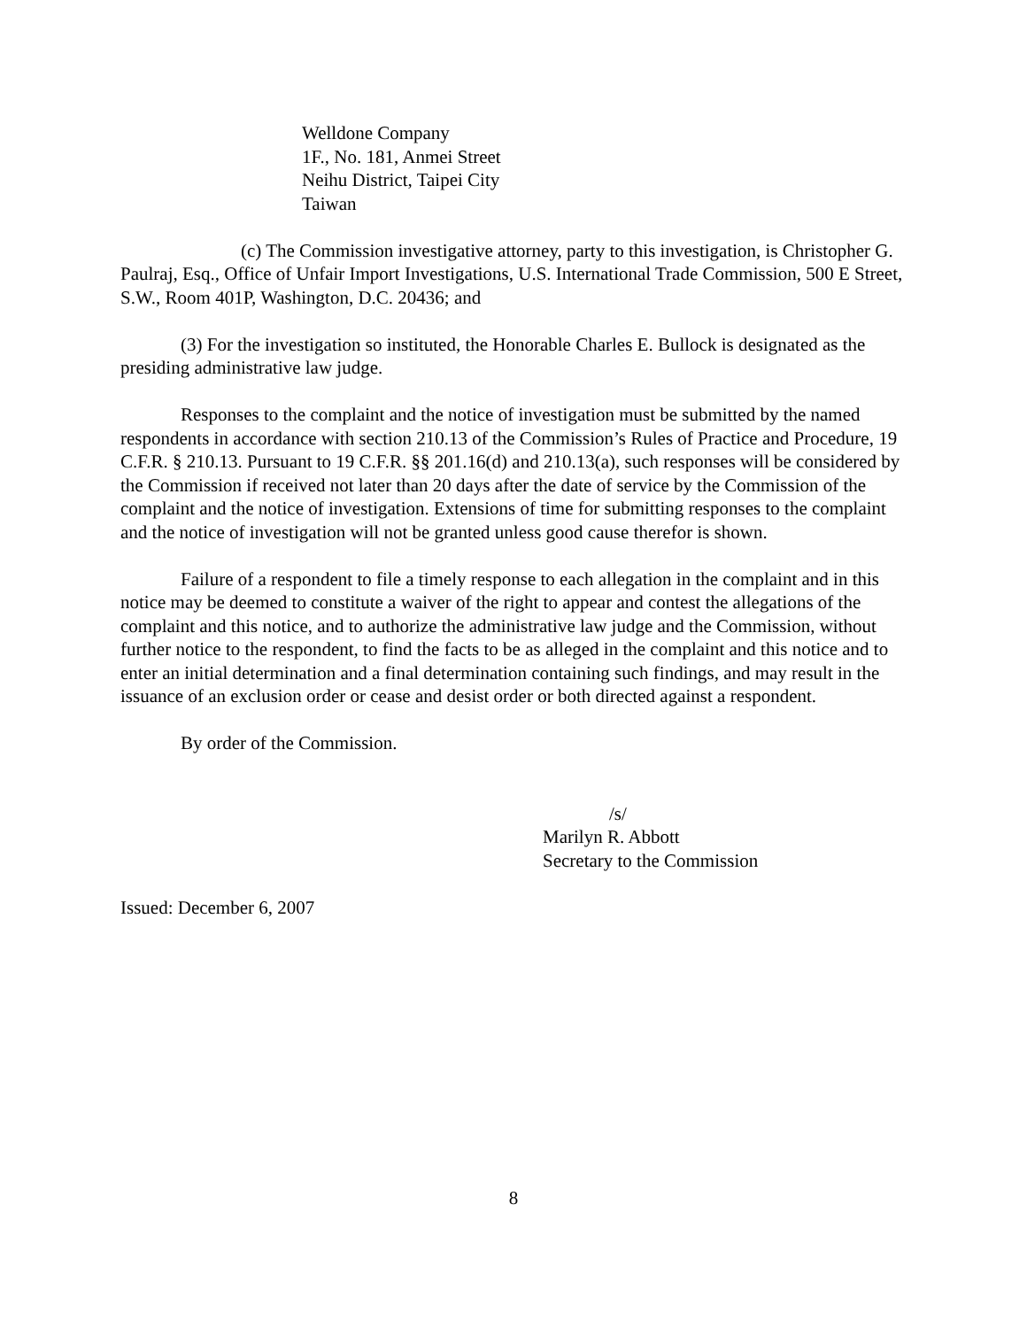Welldone Company
1F., No. 181, Anmei Street
Neihu District, Taipei City
Taiwan
(c) The Commission investigative attorney, party to this investigation, is Christopher G. Paulraj, Esq., Office of Unfair Import Investigations, U.S. International Trade Commission, 500 E Street, S.W., Room 401P, Washington, D.C. 20436; and
(3) For the investigation so instituted, the Honorable Charles E. Bullock is designated as the presiding administrative law judge.
Responses to the complaint and the notice of investigation must be submitted by the named respondents in accordance with section 210.13 of the Commission’s Rules of Practice and Procedure, 19 C.F.R. § 210.13. Pursuant to 19 C.F.R. §§ 201.16(d) and 210.13(a), such responses will be considered by the Commission if received not later than 20 days after the date of service by the Commission of the complaint and the notice of investigation. Extensions of time for submitting responses to the complaint and the notice of investigation will not be granted unless good cause therefor is shown.
Failure of a respondent to file a timely response to each allegation in the complaint and in this notice may be deemed to constitute a waiver of the right to appear and contest the allegations of the complaint and this notice, and to authorize the administrative law judge and the Commission, without further notice to the respondent, to find the facts to be as alleged in the complaint and this notice and to enter an initial determination and a final determination containing such findings, and may result in the issuance of an exclusion order or cease and desist order or both directed against a respondent.
By order of the Commission.
/s/
Marilyn R. Abbott
Secretary to the Commission
Issued: December 6, 2007
8